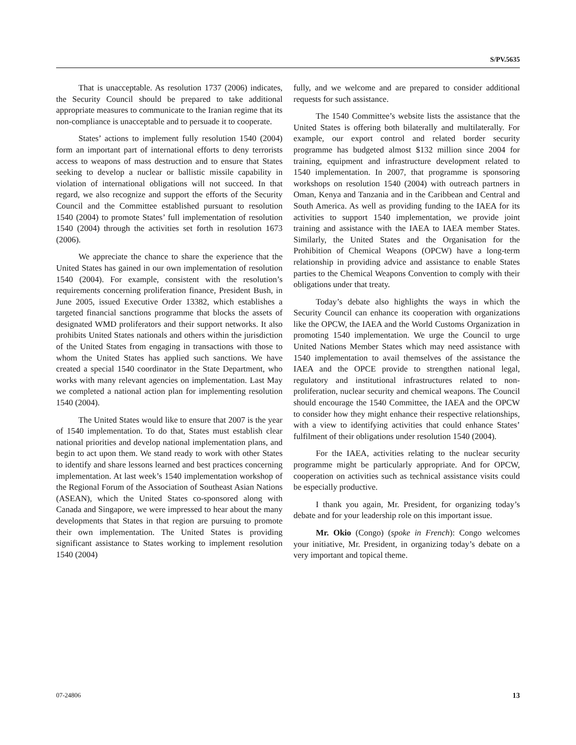S/PV.5635
That is unacceptable. As resolution 1737 (2006) indicates, the Security Council should be prepared to take additional appropriate measures to communicate to the Iranian regime that its non-compliance is unacceptable and to persuade it to cooperate.
States’ actions to implement fully resolution 1540 (2004) form an important part of international efforts to deny terrorists access to weapons of mass destruction and to ensure that States seeking to develop a nuclear or ballistic missile capability in violation of international obligations will not succeed. In that regard, we also recognize and support the efforts of the Security Council and the Committee established pursuant to resolution 1540 (2004) to promote States’ full implementation of resolution 1540 (2004) through the activities set forth in resolution 1673 (2006).
We appreciate the chance to share the experience that the United States has gained in our own implementation of resolution 1540 (2004). For example, consistent with the resolution’s requirements concerning proliferation finance, President Bush, in June 2005, issued Executive Order 13382, which establishes a targeted financial sanctions programme that blocks the assets of designated WMD proliferators and their support networks. It also prohibits United States nationals and others within the jurisdiction of the United States from engaging in transactions with those to whom the United States has applied such sanctions. We have created a special 1540 coordinator in the State Department, who works with many relevant agencies on implementation. Last May we completed a national action plan for implementing resolution 1540 (2004).
The United States would like to ensure that 2007 is the year of 1540 implementation. To do that, States must establish clear national priorities and develop national implementation plans, and begin to act upon them. We stand ready to work with other States to identify and share lessons learned and best practices concerning implementation. At last week’s 1540 implementation workshop of the Regional Forum of the Association of Southeast Asian Nations (ASEAN), which the United States co-sponsored along with Canada and Singapore, we were impressed to hear about the many developments that States in that region are pursuing to promote their own implementation. The United States is providing significant assistance to States working to implement resolution 1540 (2004)
fully, and we welcome and are prepared to consider additional requests for such assistance.
The 1540 Committee’s website lists the assistance that the United States is offering both bilaterally and multilaterally. For example, our export control and related border security programme has budgeted almost $132 million since 2004 for training, equipment and infrastructure development related to 1540 implementation. In 2007, that programme is sponsoring workshops on resolution 1540 (2004) with outreach partners in Oman, Kenya and Tanzania and in the Caribbean and Central and South America. As well as providing funding to the IAEA for its activities to support 1540 implementation, we provide joint training and assistance with the IAEA to IAEA member States. Similarly, the United States and the Organisation for the Prohibition of Chemical Weapons (OPCW) have a long-term relationship in providing advice and assistance to enable States parties to the Chemical Weapons Convention to comply with their obligations under that treaty.
Today’s debate also highlights the ways in which the Security Council can enhance its cooperation with organizations like the OPCW, the IAEA and the World Customs Organization in promoting 1540 implementation. We urge the Council to urge United Nations Member States which may need assistance with 1540 implementation to avail themselves of the assistance the IAEA and the OPCE provide to strengthen national legal, regulatory and institutional infrastructures related to non-proliferation, nuclear security and chemical weapons. The Council should encourage the 1540 Committee, the IAEA and the OPCW to consider how they might enhance their respective relationships, with a view to identifying activities that could enhance States’ fulfilment of their obligations under resolution 1540 (2004).
For the IAEA, activities relating to the nuclear security programme might be particularly appropriate. And for OPCW, cooperation on activities such as technical assistance visits could be especially productive.
I thank you again, Mr. President, for organizing today’s debate and for your leadership role on this important issue.
Mr. Okio (Congo) (spoke in French): Congo welcomes your initiative, Mr. President, in organizing today’s debate on a very important and topical theme.
07-24806 13